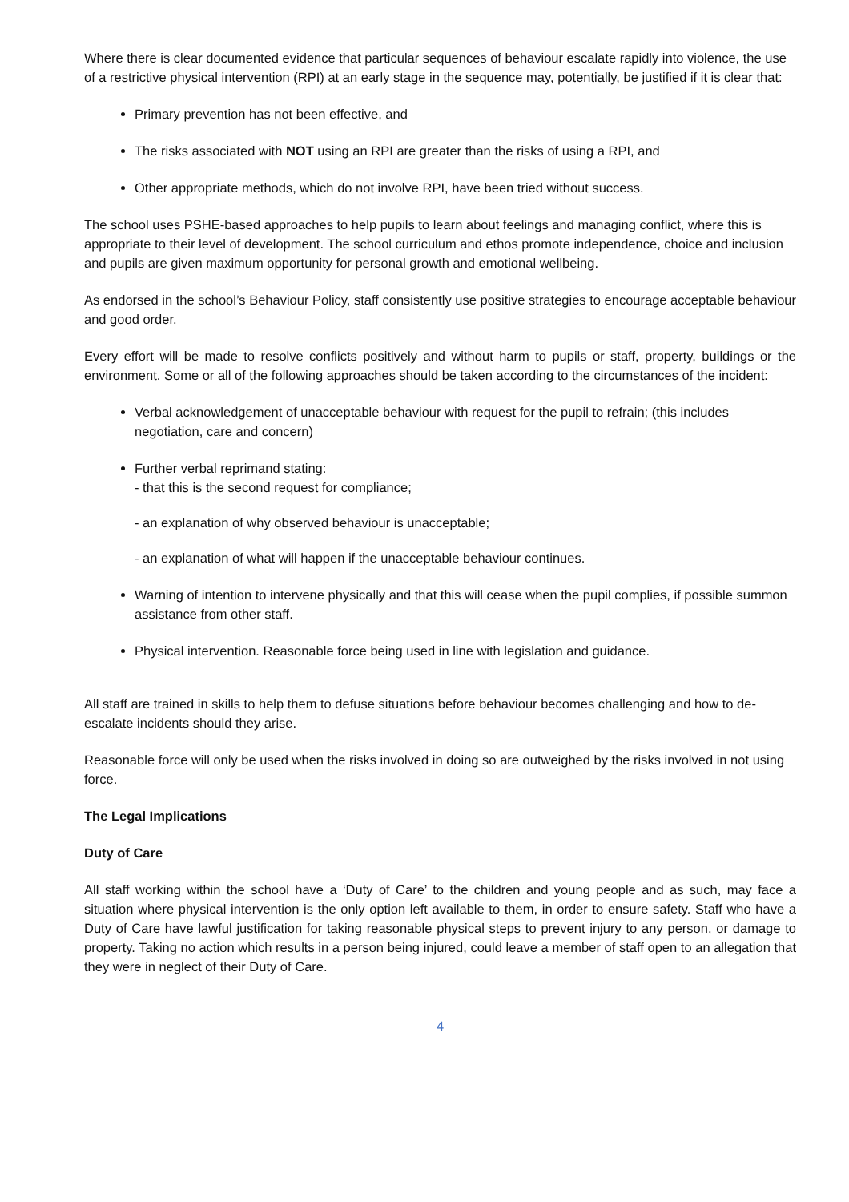Where there is clear documented evidence that particular sequences of behaviour escalate rapidly into violence, the use of a restrictive physical intervention (RPI) at an early stage in the sequence may, potentially, be justified if it is clear that:
Primary prevention has not been effective, and
The risks associated with NOT using an RPI are greater than the risks of using a RPI, and
Other appropriate methods, which do not involve RPI, have been tried without success.
The school uses PSHE-based approaches to help pupils to learn about feelings and managing conflict, where this is appropriate to their level of development. The school curriculum and ethos promote independence, choice and inclusion and pupils are given maximum opportunity for personal growth and emotional wellbeing.
As endorsed in the school’s Behaviour Policy, staff consistently use positive strategies to encourage acceptable behaviour and good order.
Every effort will be made to resolve conflicts positively and without harm to pupils or staff, property, buildings or the environment. Some or all of the following approaches should be taken according to the circumstances of the incident:
Verbal acknowledgement of unacceptable behaviour with request for the pupil to refrain; (this includes negotiation, care and concern)
Further verbal reprimand stating:
- that this is the second request for compliance;
- an explanation of why observed behaviour is unacceptable;
- an explanation of what will happen if the unacceptable behaviour continues.
Warning of intention to intervene physically and that this will cease when the pupil complies, if possible summon assistance from other staff.
Physical intervention. Reasonable force being used in line with legislation and guidance.
All staff are trained in skills to help them to defuse situations before behaviour becomes challenging and how to de-escalate incidents should they arise.
Reasonable force will only be used when the risks involved in doing so are outweighed by the risks involved in not using force.
The Legal Implications
Duty of Care
All staff working within the school have a ‘Duty of Care’ to the children and young people and as such, may face a situation where physical intervention is the only option left available to them, in order to ensure safety. Staff who have a Duty of Care have lawful justification for taking reasonable physical steps to prevent injury to any person, or damage to property. Taking no action which results in a person being injured, could leave a member of staff open to an allegation that they were in neglect of their Duty of Care.
4